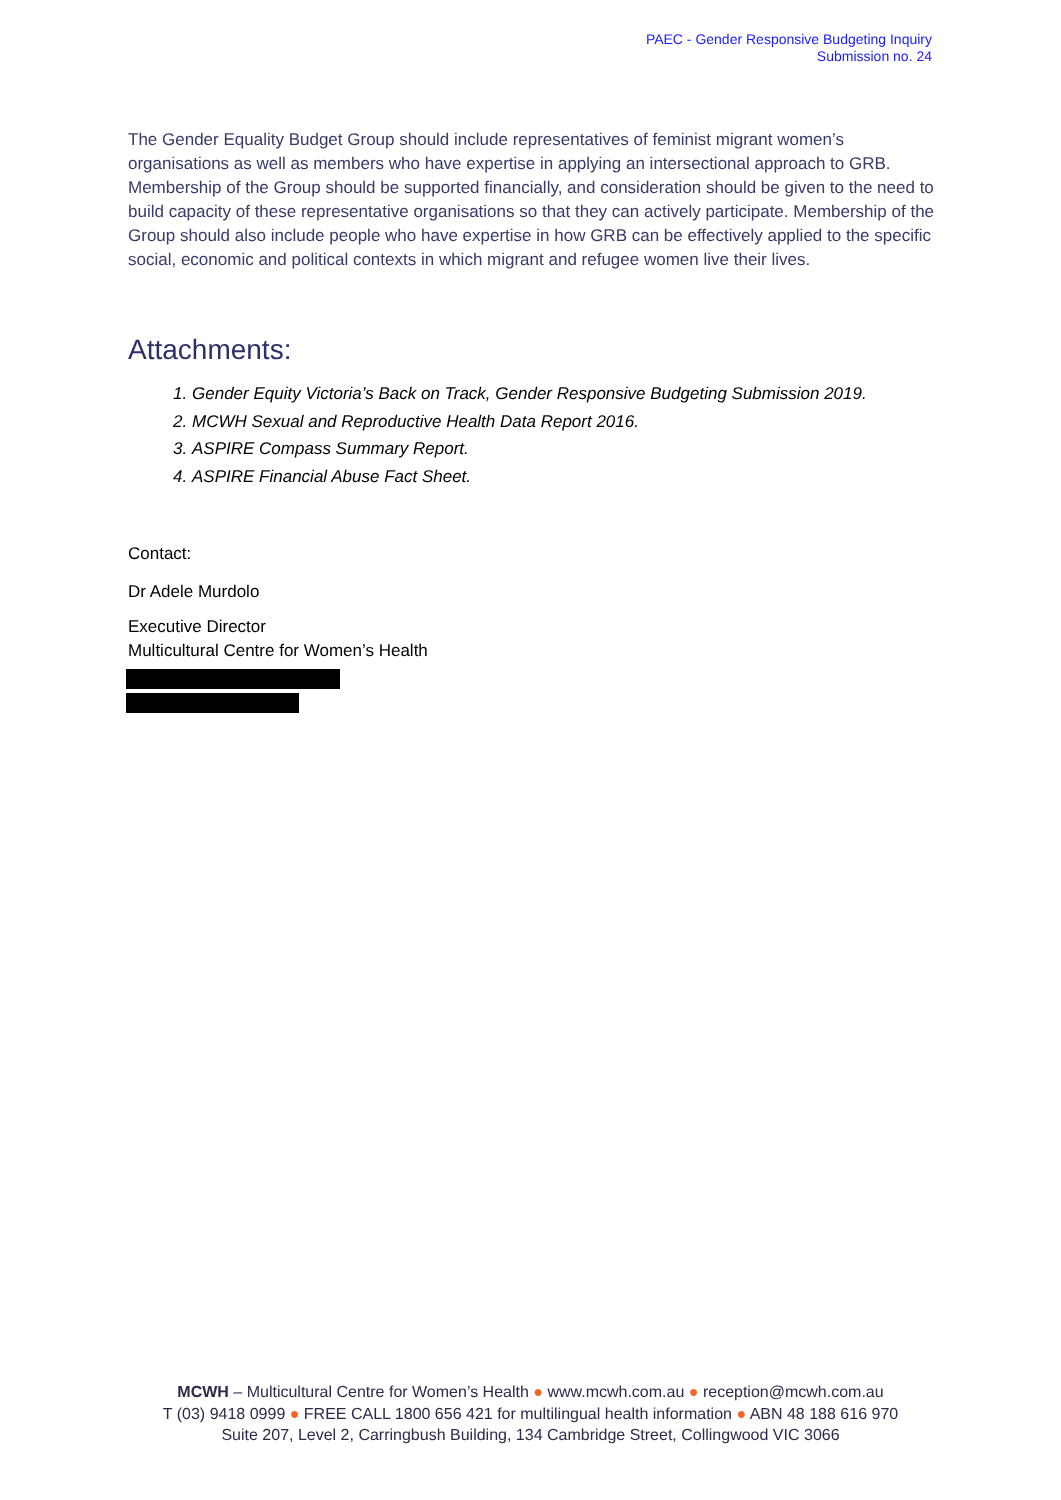PAEC - Gender Responsive Budgeting Inquiry
Submission no. 24
The Gender Equality Budget Group should include representatives of feminist migrant women’s organisations as well as members who have expertise in applying an intersectional approach to GRB. Membership of the Group should be supported financially, and consideration should be given to the need to build capacity of these representative organisations so that they can actively participate. Membership of the Group should also include people who have expertise in how GRB can be effectively applied to the specific social, economic and political contexts in which migrant and refugee women live their lives.
Attachments:
1. Gender Equity Victoria’s Back on Track, Gender Responsive Budgeting Submission 2019.
2. MCWH Sexual and Reproductive Health Data Report 2016.
3. ASPIRE Compass Summary Report.
4. ASPIRE Financial Abuse Fact Sheet.
Contact:
Dr Adele Murdolo
Executive Director
Multicultural Centre for Women’s Health
MCWH – Multicultural Centre for Women’s Health ● www.mcwh.com.au ● reception@mcwh.com.au
T (03) 9418 0999 ● FREE CALL 1800 656 421 for multilingual health information ● ABN 48 188 616 970
Suite 207, Level 2, Carringbush Building, 134 Cambridge Street, Collingwood VIC 3066